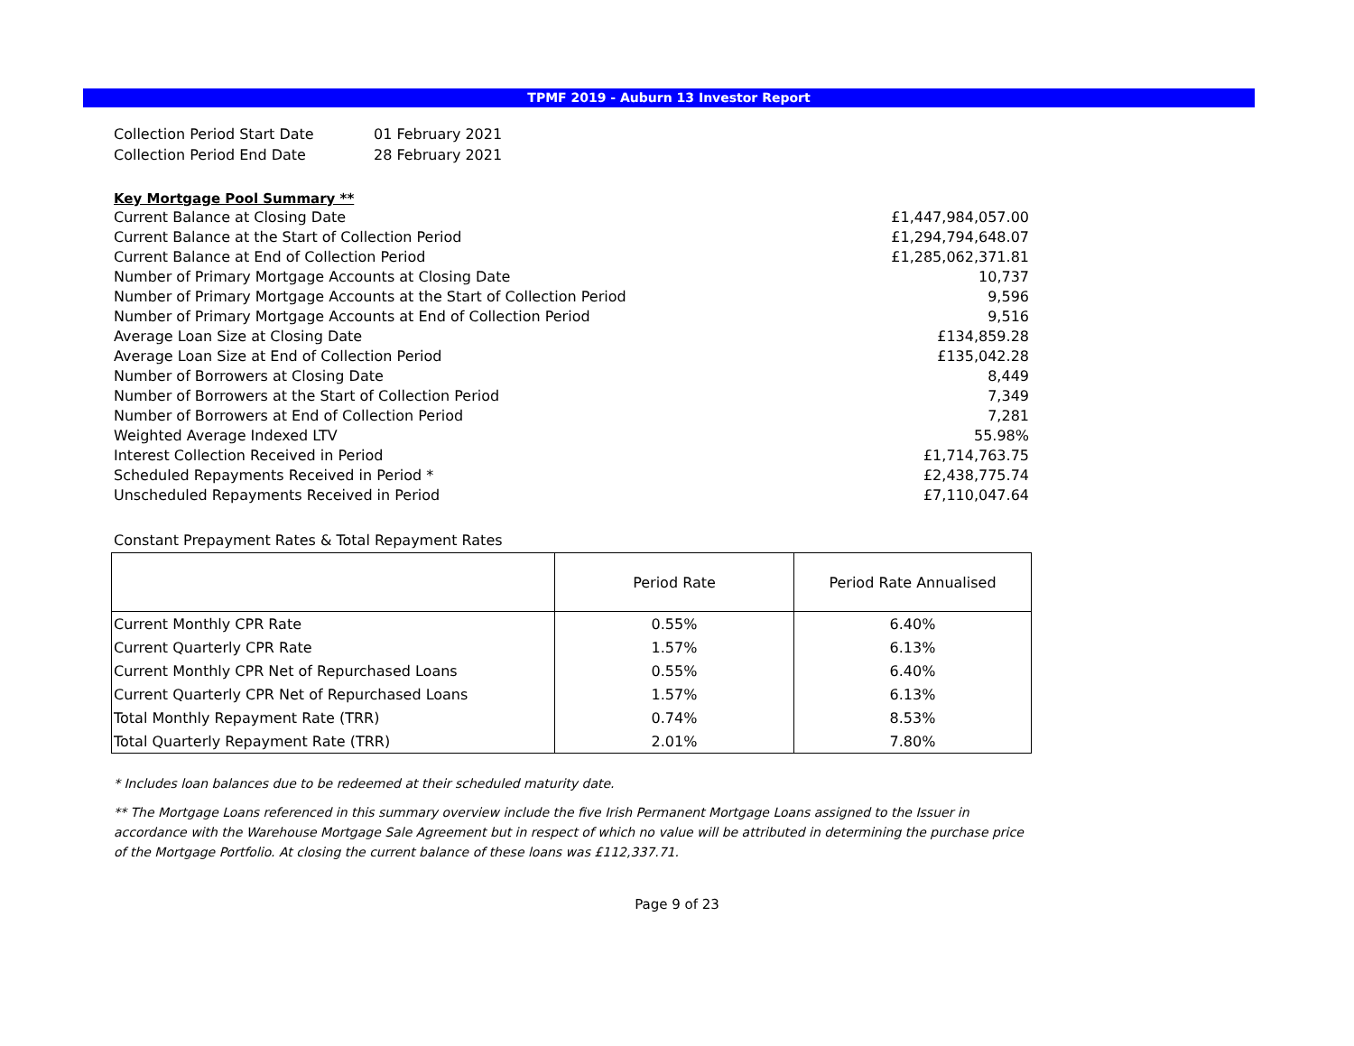TPMF 2019 - Auburn 13 Investor Report
| Collection Period Start Date | 01 February 2021 |
| Collection Period End Date | 28 February 2021 |
Key Mortgage Pool Summary **
| Current Balance at Closing Date | £1,447,984,057.00 |
| Current Balance at the Start of Collection Period | £1,294,794,648.07 |
| Current Balance at End of Collection Period | £1,285,062,371.81 |
| Number of Primary Mortgage Accounts at Closing Date | 10,737 |
| Number of Primary Mortgage Accounts at the Start of Collection Period | 9,596 |
| Number of Primary Mortgage Accounts at End of Collection Period | 9,516 |
| Average Loan Size at Closing Date | £134,859.28 |
| Average Loan Size at End of Collection Period | £135,042.28 |
| Number of Borrowers at Closing Date | 8,449 |
| Number of Borrowers at the Start of Collection Period | 7,349 |
| Number of Borrowers at End of Collection Period | 7,281 |
| Weighted Average Indexed LTV | 55.98% |
| Interest Collection Received in Period | £1,714,763.75 |
| Scheduled Repayments Received in Period * | £2,438,775.74 |
| Unscheduled Repayments Received in Period | £7,110,047.64 |
Constant Prepayment Rates & Total Repayment Rates
| | Period Rate | Period Rate Annualised |
| --- | --- | --- |
| Current Monthly CPR Rate | 0.55% | 6.40% |
| Current Quarterly CPR Rate | 1.57% | 6.13% |
| Current Monthly CPR Net of Repurchased Loans | 0.55% | 6.40% |
| Current Quarterly CPR Net of Repurchased Loans | 1.57% | 6.13% |
| Total Monthly Repayment Rate (TRR) | 0.74% | 8.53% |
| Total Quarterly Repayment Rate (TRR) | 2.01% | 7.80% |
* Includes loan balances due to be redeemed at their scheduled maturity date.
** The Mortgage Loans referenced in this summary overview include the five Irish Permanent Mortgage Loans assigned to the Issuer in accordance with the Warehouse Mortgage Sale Agreement but in respect of which no value will be attributed in determining the purchase price of the Mortgage Portfolio. At closing the current balance of these loans was £112,337.71.
Page 9 of 23